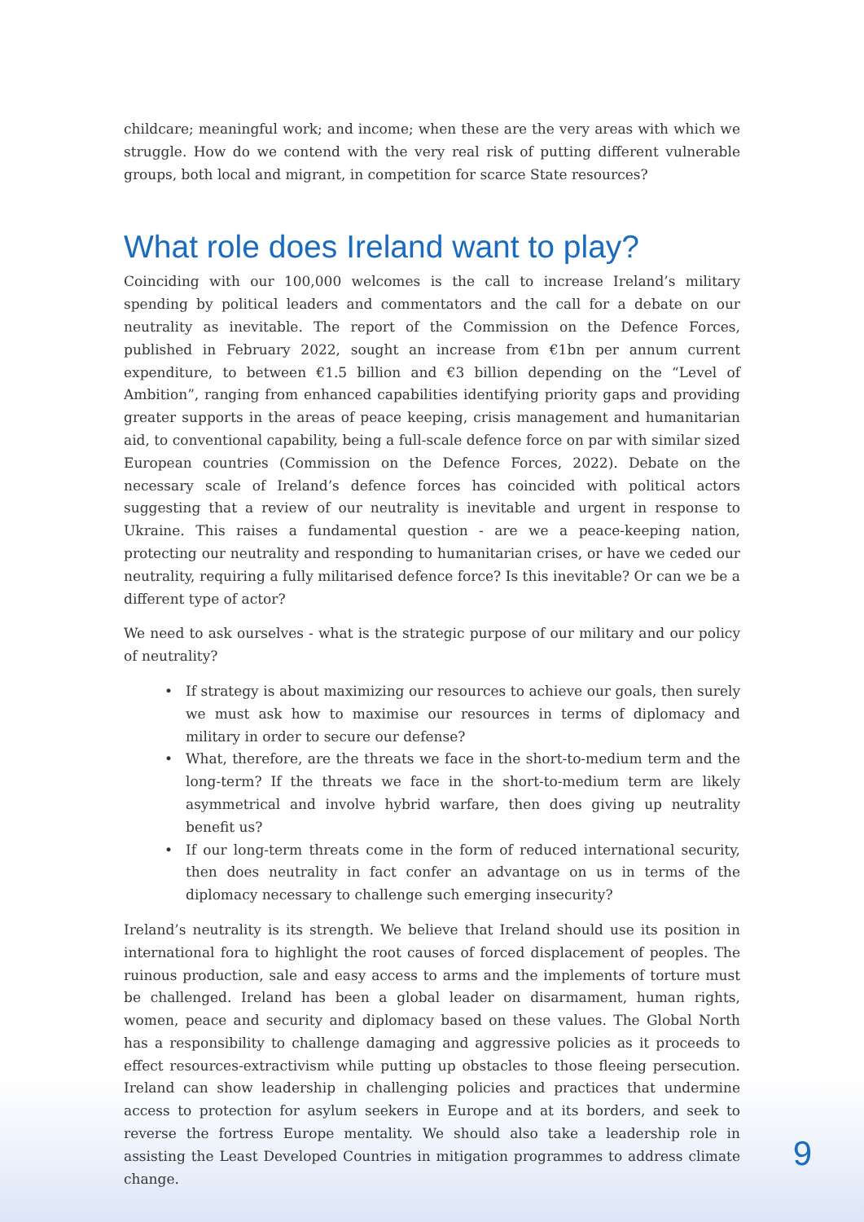childcare; meaningful work; and income; when these are the very areas with which we struggle. How do we contend with the very real risk of putting different vulnerable groups, both local and migrant, in competition for scarce State resources?
What role does Ireland want to play?
Coinciding with our 100,000 welcomes is the call to increase Ireland’s military spending by political leaders and commentators and the call for a debate on our neutrality as inevitable. The report of the Commission on the Defence Forces, published in February 2022, sought an increase from €1bn per annum current expenditure, to between €1.5 billion and €3 billion depending on the “Level of Ambition”, ranging from enhanced capabilities identifying priority gaps and providing greater supports in the areas of peace keeping, crisis management and humanitarian aid, to conventional capability, being a full-scale defence force on par with similar sized European countries (Commission on the Defence Forces, 2022). Debate on the necessary scale of Ireland’s defence forces has coincided with political actors suggesting that a review of our neutrality is inevitable and urgent in response to Ukraine. This raises a fundamental question - are we a peace-keeping nation, protecting our neutrality and responding to humanitarian crises, or have we ceded our neutrality, requiring a fully militarised defence force? Is this inevitable? Or can we be a different type of actor?
We need to ask ourselves - what is the strategic purpose of our military and our policy of neutrality?
• If strategy is about maximizing our resources to achieve our goals, then surely we must ask how to maximise our resources in terms of diplomacy and military in order to secure our defense?
• What, therefore, are the threats we face in the short-to-medium term and the long-term? If the threats we face in the short-to-medium term are likely asymmetrical and involve hybrid warfare, then does giving up neutrality benefit us?
• If our long-term threats come in the form of reduced international security, then does neutrality in fact confer an advantage on us in terms of the diplomacy necessary to challenge such emerging insecurity?
Ireland’s neutrality is its strength. We believe that Ireland should use its position in international fora to highlight the root causes of forced displacement of peoples. The ruinous production, sale and easy access to arms and the implements of torture must be challenged. Ireland has been a global leader on disarmament, human rights, women, peace and security and diplomacy based on these values. The Global North has a responsibility to challenge damaging and aggressive policies as it proceeds to effect resources-extractivism while putting up obstacles to those fleeing persecution. Ireland can show leadership in challenging policies and practices that undermine access to protection for asylum seekers in Europe and at its borders, and seek to reverse the fortress Europe mentality. We should also take a leadership role in assisting the Least Developed Countries in mitigation programmes to address climate change.
9